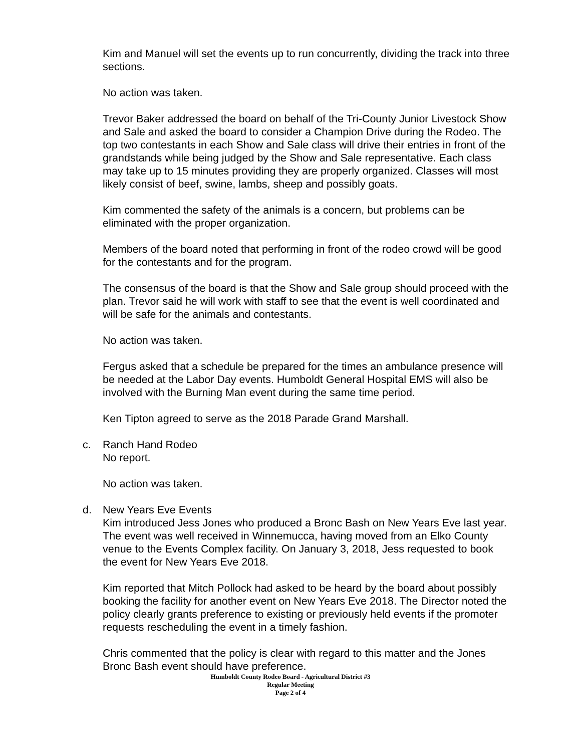Kim and Manuel will set the events up to run concurrently, dividing the track into three sections.
No action was taken.
Trevor Baker addressed the board on behalf of the Tri-County Junior Livestock Show and Sale and asked the board to consider a Champion Drive during the Rodeo. The top two contestants in each Show and Sale class will drive their entries in front of the grandstands while being judged by the Show and Sale representative. Each class may take up to 15 minutes providing they are properly organized. Classes will most likely consist of beef, swine, lambs, sheep and possibly goats.
Kim commented the safety of the animals is a concern, but problems can be eliminated with the proper organization.
Members of the board noted that performing in front of the rodeo crowd will be good for the contestants and for the program.
The consensus of the board is that the Show and Sale group should proceed with the plan. Trevor said he will work with staff to see that the event is well coordinated and will be safe for the animals and contestants.
No action was taken.
Fergus asked that a schedule be prepared for the times an ambulance presence will be needed at the Labor Day events. Humboldt General Hospital EMS will also be involved with the Burning Man event during the same time period.
Ken Tipton agreed to serve as the 2018 Parade Grand Marshall.
c. Ranch Hand Rodeo
No report.
No action was taken.
d. New Years Eve Events
Kim introduced Jess Jones who produced a Bronc Bash on New Years Eve last year. The event was well received in Winnemucca, having moved from an Elko County venue to the Events Complex facility. On January 3, 2018, Jess requested to book the event for New Years Eve 2018.
Kim reported that Mitch Pollock had asked to be heard by the board about possibly booking the facility for another event on New Years Eve 2018. The Director noted the policy clearly grants preference to existing or previously held events if the promoter requests rescheduling the event in a timely fashion.
Chris commented that the policy is clear with regard to this matter and the Jones Bronc Bash event should have preference.
Humboldt County Rodeo Board - Agricultural District #3
Regular Meeting
Page 2 of 4